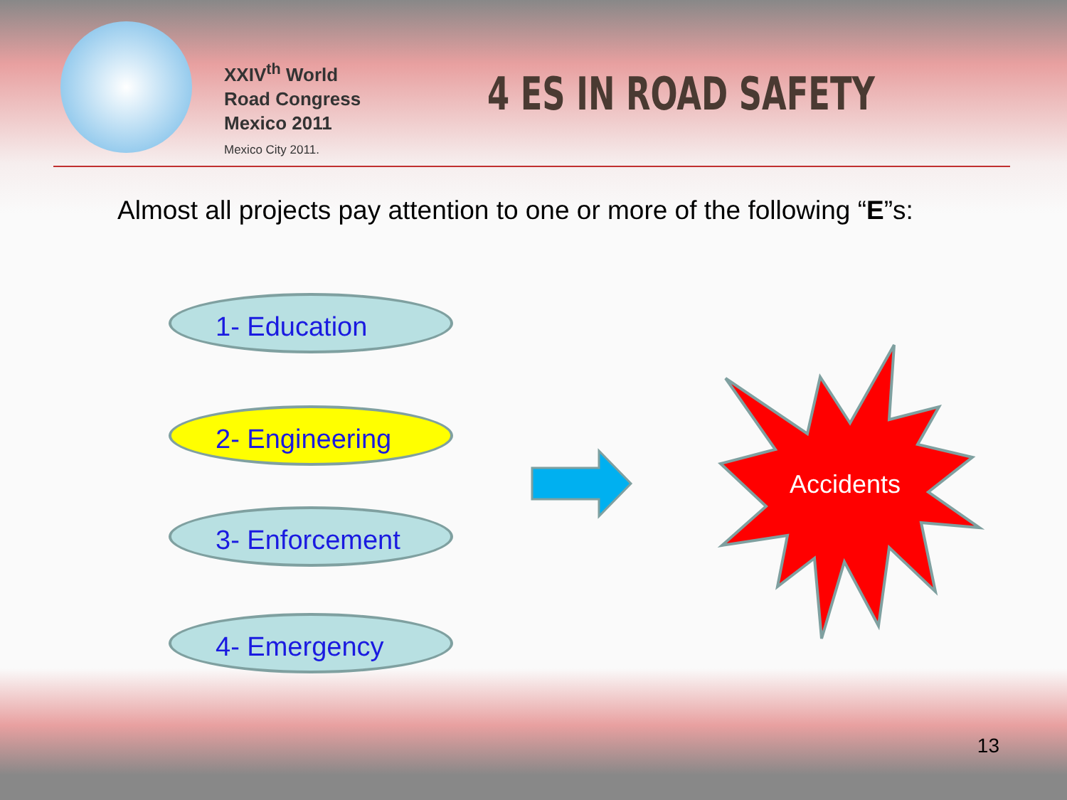XXIV<sup>th</sup> World
Road Congress
Mexico 2011
Mexico City 2011.
4 ES IN ROAD SAFETY
Almost all projects pay attention to one or more of the following “E”s:
1- Education
2- Engineering
3- Enforcement
4- Emergency
Accidents
13